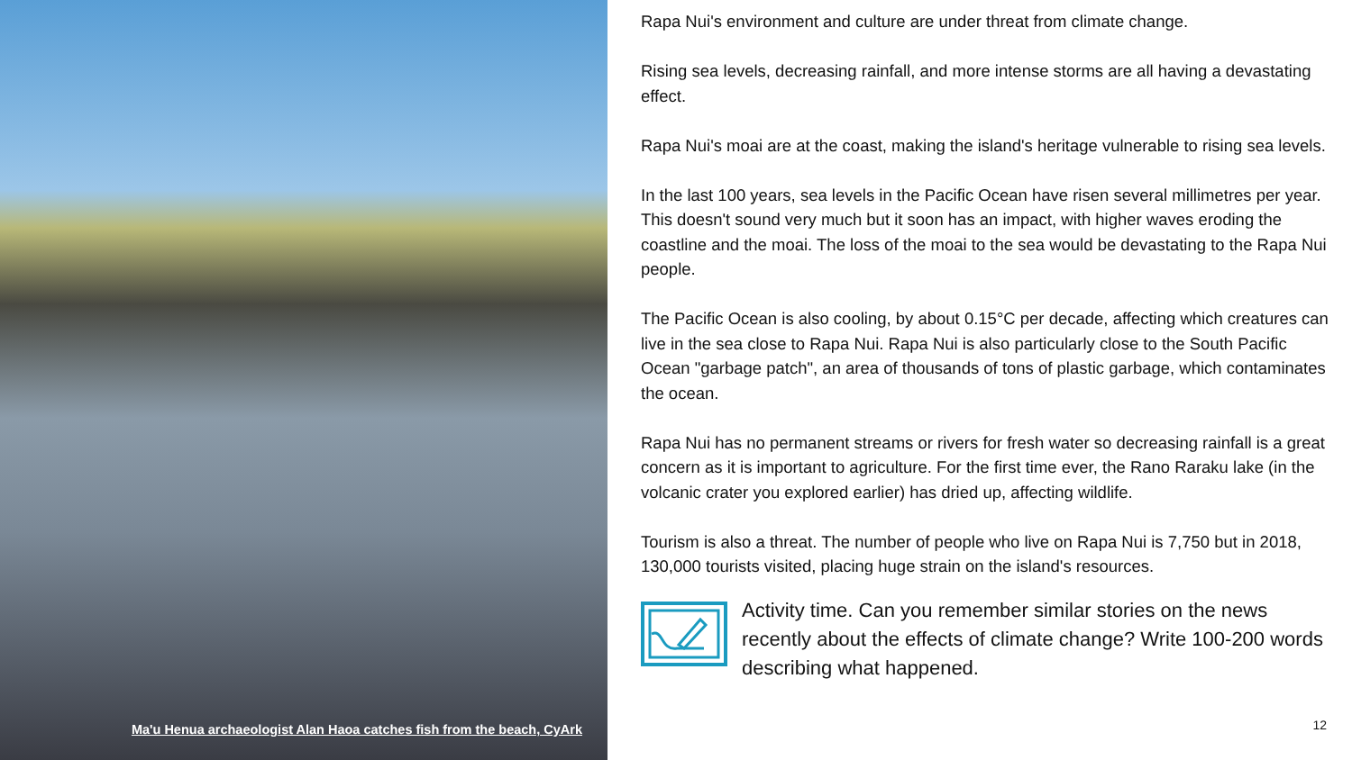Ma'u Henua archaeologist Alan Haoa catches fish from the beach, CyArk
Rapa Nui's environment and culture are under threat from climate change.
Rising sea levels, decreasing rainfall, and more intense storms are all having a devastating effect.
Rapa Nui's moai are at the coast, making the island's heritage vulnerable to rising sea levels.
In the last 100 years, sea levels in the Pacific Ocean have risen several millimetres per year. This doesn't sound very much but it soon has an impact, with higher waves eroding the coastline and the moai. The loss of the moai to the sea would be devastating to the Rapa Nui people.
The Pacific Ocean is also cooling, by about 0.15°C per decade, affecting which creatures can live in the sea close to Rapa Nui. Rapa Nui is also particularly close to the South Pacific Ocean "garbage patch", an area of thousands of tons of plastic garbage, which contaminates the ocean.
Rapa Nui has no permanent streams or rivers for fresh water so decreasing rainfall is a great concern as it is important to agriculture. For the first time ever, the Rano Raraku lake (in the volcanic crater you explored earlier) has dried up, affecting wildlife.
Tourism is also a threat. The number of people who live on Rapa Nui is 7,750 but in 2018, 130,000 tourists visited, placing huge strain on the island's resources.
Activity time. Can you remember similar stories on the news recently about the effects of climate change? Write 100-200 words describing what happened.
12